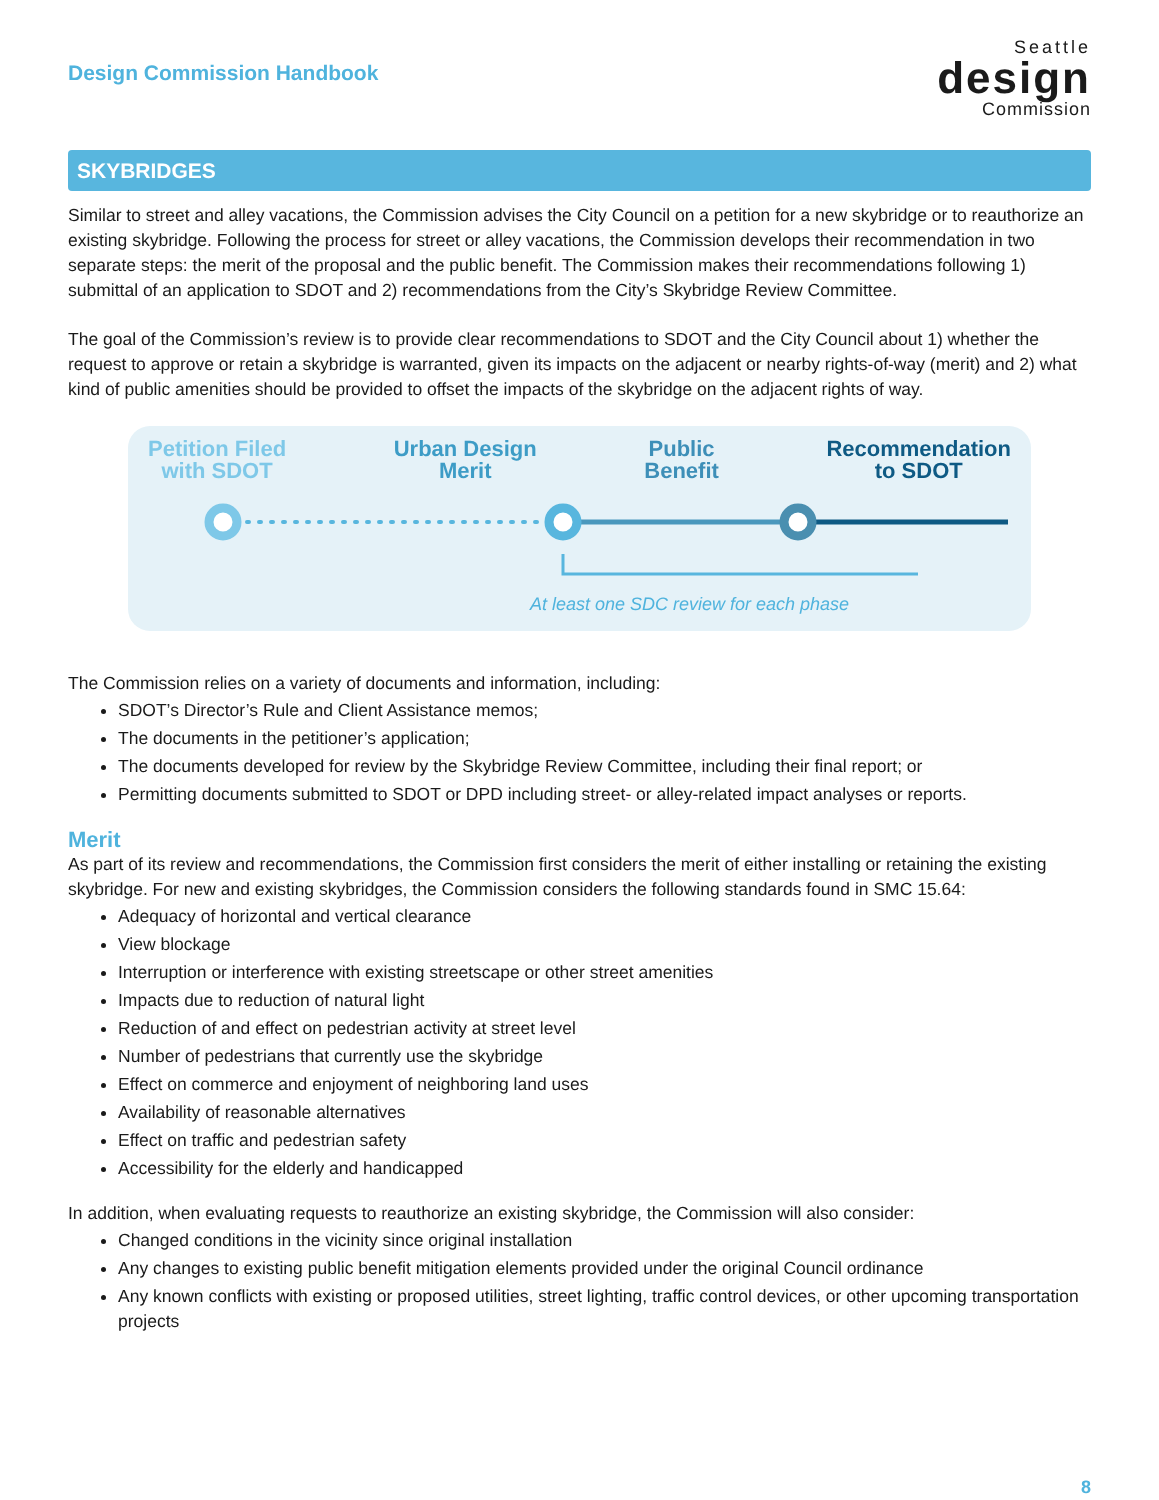Design Commission Handbook
Seattle
design
Commission
SKYBRIDGES
Similar to street and alley vacations, the Commission advises the City Council on a petition for a new skybridge or to reauthorize an existing skybridge. Following the process for street or alley vacations, the Commission develops their recommendation in two separate steps: the merit of the proposal and the public benefit. The Commission makes their recommendations following 1) submittal of an application to SDOT and 2) recommendations from the City’s Skybridge Review Committee.
The goal of the Commission’s review is to provide clear recommendations to SDOT and the City Council about 1) whether the request to approve or retain a skybridge is warranted, given its impacts on the adjacent or nearby rights-of-way (merit) and 2) what kind of public amenities should be provided to offset the impacts of the skybridge on the adjacent rights of way.
Petition Filed
with SDOT
Urban Design
Merit
Public
Benefit
Recommendation
to SDOT
At least one SDC review for each phase
The Commission relies on a variety of documents and information, including:
SDOT’s Director’s Rule and Client Assistance memos;
The documents in the petitioner’s application;
The documents developed for review by the Skybridge Review Committee, including their final report; or
Permitting documents submitted to SDOT or DPD including street- or alley-related impact analyses or reports.
Merit
As part of its review and recommendations, the Commission first considers the merit of either installing or retaining the existing skybridge. For new and existing skybridges, the Commission considers the following standards found in SMC 15.64:
Adequacy of horizontal and vertical clearance
View blockage
Interruption or interference with existing streetscape or other street amenities
Impacts due to reduction of natural light
Reduction of and effect on pedestrian activity at street level
Number of pedestrians that currently use the skybridge
Effect on commerce and enjoyment of neighboring land uses
Availability of reasonable alternatives
Effect on traffic and pedestrian safety
Accessibility for the elderly and handicapped
In addition, when evaluating requests to reauthorize an existing skybridge, the Commission will also consider:
Changed conditions in the vicinity since original installation
Any changes to existing public benefit mitigation elements provided under the original Council ordinance
Any known conflicts with existing or proposed utilities, street lighting, traffic control devices, or other upcoming transportation projects
8